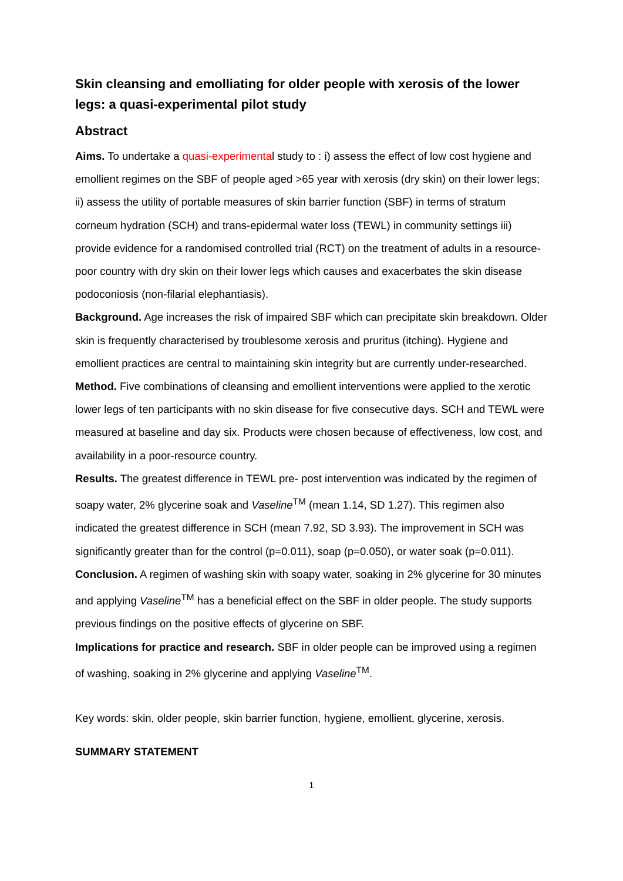Skin cleansing and emolliating for older people with xerosis of the lower legs: a quasi-experimental pilot study
Abstract
Aims. To undertake a quasi-experimental study to : i) assess the effect of low cost hygiene and emollient regimes on the SBF of people aged >65 year with xerosis (dry skin) on their lower legs; ii) assess the utility of portable measures of skin barrier function (SBF) in terms of stratum corneum hydration (SCH) and trans-epidermal water loss (TEWL) in community settings iii) provide evidence for a randomised controlled trial (RCT) on the treatment of adults in a resource-poor country with dry skin on their lower legs which causes and exacerbates the skin disease podoconiosis (non-filarial elephantiasis).
Background. Age increases the risk of impaired SBF which can precipitate skin breakdown. Older skin is frequently characterised by troublesome xerosis and pruritus (itching). Hygiene and emollient practices are central to maintaining skin integrity but are currently under-researched.
Method. Five combinations of cleansing and emollient interventions were applied to the xerotic lower legs of ten participants with no skin disease for five consecutive days. SCH and TEWL were measured at baseline and day six. Products were chosen because of effectiveness, low cost, and availability in a poor-resource country.
Results. The greatest difference in TEWL pre- post intervention was indicated by the regimen of soapy water, 2% glycerine soak and Vaseline<sup>TM</sup> (mean 1.14, SD 1.27). This regimen also indicated the greatest difference in SCH (mean 7.92, SD 3.93). The improvement in SCH was significantly greater than for the control (p=0.011), soap (p=0.050), or water soak (p=0.011).
Conclusion. A regimen of washing skin with soapy water, soaking in 2% glycerine for 30 minutes and applying Vaseline<sup>TM</sup> has a beneficial effect on the SBF in older people. The study supports previous findings on the positive effects of glycerine on SBF.
Implications for practice and research. SBF in older people can be improved using a regimen of washing, soaking in 2% glycerine and applying Vaseline<sup>TM</sup>.
Key words: skin, older people, skin barrier function, hygiene, emollient, glycerine, xerosis.
SUMMARY STATEMENT
1